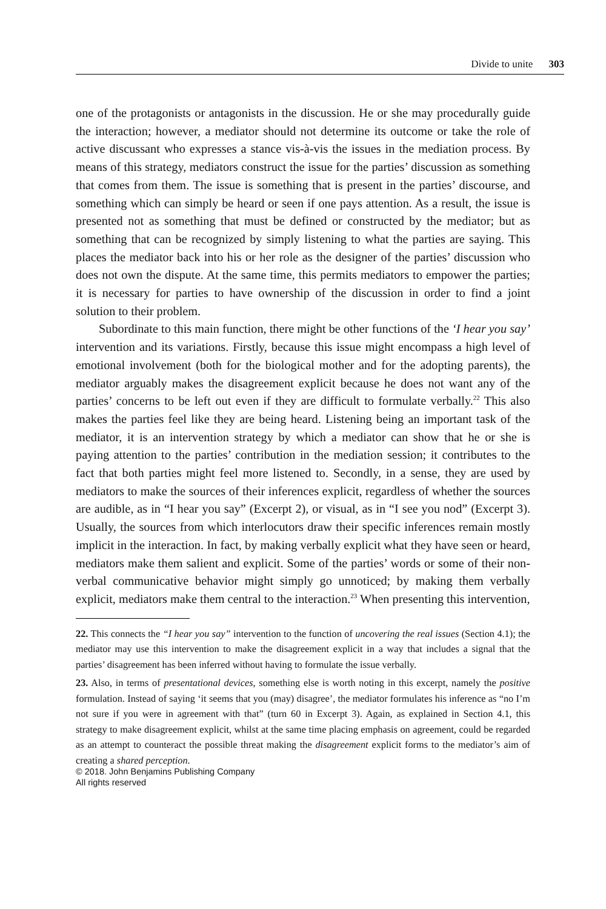Divide to unite 303
one of the protagonists or antagonists in the discussion. He or she may procedurally guide the interaction; however, a mediator should not determine its outcome or take the role of active discussant who expresses a stance vis-à-vis the issues in the mediation process. By means of this strategy, mediators construct the issue for the parties’ discussion as something that comes from them. The issue is something that is present in the parties’ discourse, and something which can simply be heard or seen if one pays attention. As a result, the issue is presented not as something that must be defined or constructed by the mediator; but as something that can be recognized by simply listening to what the parties are saying. This places the mediator back into his or her role as the designer of the parties’ discussion who does not own the dispute. At the same time, this permits mediators to empower the parties; it is necessary for parties to have ownership of the discussion in order to find a joint solution to their problem.
Subordinate to this main function, there might be other functions of the ‘I hear you say’ intervention and its variations. Firstly, because this issue might encompass a high level of emotional involvement (both for the biological mother and for the adopting parents), the mediator arguably makes the disagreement explicit because he does not want any of the parties’ concerns to be left out even if they are difficult to formulate verbally.<sup>22</sup> This also makes the parties feel like they are being heard. Listening being an important task of the mediator, it is an intervention strategy by which a mediator can show that he or she is paying attention to the parties’ contribution in the mediation session; it contributes to the fact that both parties might feel more listened to. Secondly, in a sense, they are used by mediators to make the sources of their inferences explicit, regardless of whether the sources are audible, as in “I hear you say” (Excerpt 2), or visual, as in “I see you nod” (Excerpt 3). Usually, the sources from which interlocutors draw their specific inferences remain mostly implicit in the interaction. In fact, by making verbally explicit what they have seen or heard, mediators make them salient and explicit. Some of the parties’ words or some of their non-verbal communicative behavior might simply go unnoticed; by making them verbally explicit, mediators make them central to the interaction.<sup>23</sup> When presenting this intervention,
22. This connects the “I hear you say” intervention to the function of uncovering the real issues (Section 4.1); the mediator may use this intervention to make the disagreement explicit in a way that includes a signal that the parties’ disagreement has been inferred without having to formulate the issue verbally.
23. Also, in terms of presentational devices, something else is worth noting in this excerpt, namely the positive formulation. Instead of saying ‘it seems that you (may) disagree’, the mediator formulates his inference as “no I’m not sure if you were in agreement with that” (turn 60 in Excerpt 3). Again, as explained in Section 4.1, this strategy to make disagreement explicit, whilst at the same time placing emphasis on agreement, could be regarded as an attempt to counteract the possible threat making the disagreement explicit forms to the mediator’s aim of creating a shared perception.
© 2018. John Benjamins Publishing Company
All rights reserved